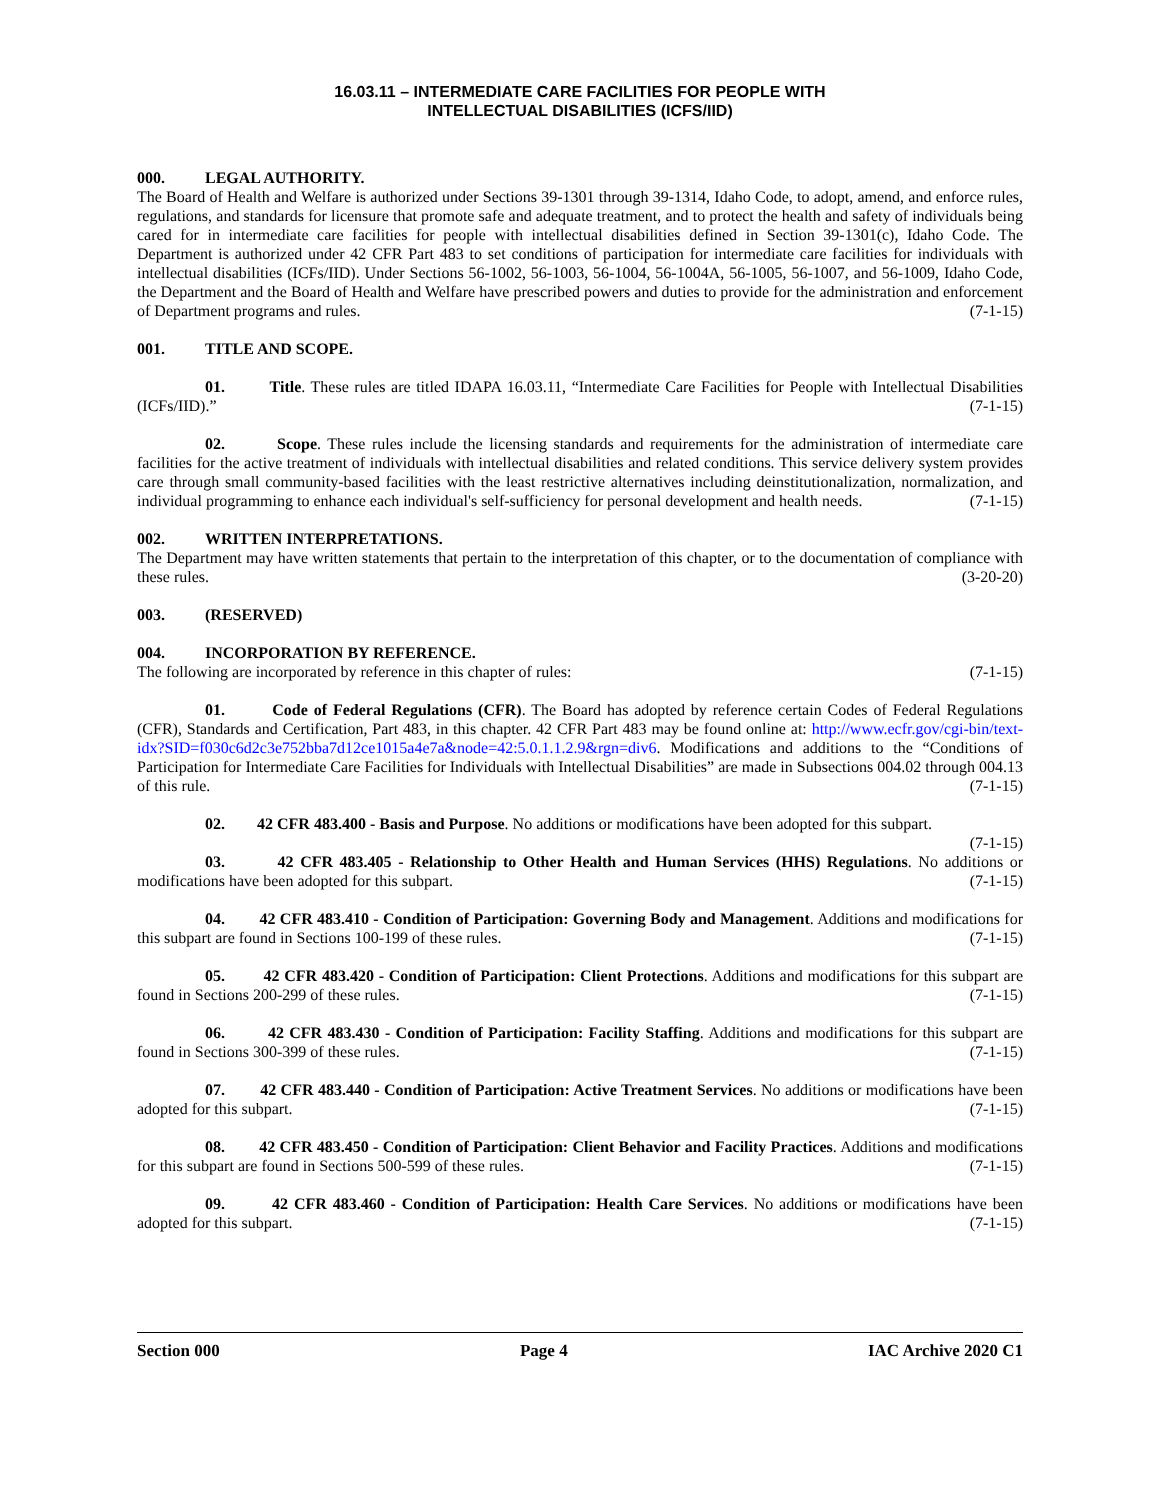16.03.11 – INTERMEDIATE CARE FACILITIES FOR PEOPLE WITH
INTELLECTUAL DISABILITIES (ICFS/IID)
000. LEGAL AUTHORITY.
The Board of Health and Welfare is authorized under Sections 39-1301 through 39-1314, Idaho Code, to adopt, amend, and enforce rules, regulations, and standards for licensure that promote safe and adequate treatment, and to protect the health and safety of individuals being cared for in intermediate care facilities for people with intellectual disabilities defined in Section 39-1301(c), Idaho Code. The Department is authorized under 42 CFR Part 483 to set conditions of participation for intermediate care facilities for individuals with intellectual disabilities (ICFs/IID). Under Sections 56-1002, 56-1003, 56-1004, 56-1004A, 56-1005, 56-1007, and 56-1009, Idaho Code, the Department and the Board of Health and Welfare have prescribed powers and duties to provide for the administration and enforcement of Department programs and rules. (7-1-15)
001. TITLE AND SCOPE.
01. Title. These rules are titled IDAPA 16.03.11, “Intermediate Care Facilities for People with Intellectual Disabilities (ICFs/IID).” (7-1-15)
02. Scope. These rules include the licensing standards and requirements for the administration of intermediate care facilities for the active treatment of individuals with intellectual disabilities and related conditions. This service delivery system provides care through small community-based facilities with the least restrictive alternatives including deinstitutionalization, normalization, and individual programming to enhance each individual's self-sufficiency for personal development and health needs. (7-1-15)
002. WRITTEN INTERPRETATIONS.
The Department may have written statements that pertain to the interpretation of this chapter, or to the documentation of compliance with these rules. (3-20-20)
003. (RESERVED)
004. INCORPORATION BY REFERENCE.
The following are incorporated by reference in this chapter of rules: (7-1-15)
01. Code of Federal Regulations (CFR). The Board has adopted by reference certain Codes of Federal Regulations (CFR), Standards and Certification, Part 483, in this chapter. 42 CFR Part 483 may be found online at: http://www.ecfr.gov/cgi-bin/text-idx?SID=f030c6d2c3e752bba7d12ce1015a4e7a&node=42:5.0.1.1.2.9&rgn=div6. Modifications and additions to the “Conditions of Participation for Intermediate Care Facilities for Individuals with Intellectual Disabilities” are made in Subsections 004.02 through 004.13 of this rule. (7-1-15)
02. 42 CFR 483.400 - Basis and Purpose. No additions or modifications have been adopted for this subpart. (7-1-15)
03. 42 CFR 483.405 - Relationship to Other Health and Human Services (HHS) Regulations. No additions or modifications have been adopted for this subpart. (7-1-15)
04. 42 CFR 483.410 - Condition of Participation: Governing Body and Management. Additions and modifications for this subpart are found in Sections 100-199 of these rules. (7-1-15)
05. 42 CFR 483.420 - Condition of Participation: Client Protections. Additions and modifications for this subpart are found in Sections 200-299 of these rules. (7-1-15)
06. 42 CFR 483.430 - Condition of Participation: Facility Staffing. Additions and modifications for this subpart are found in Sections 300-399 of these rules. (7-1-15)
07. 42 CFR 483.440 - Condition of Participation: Active Treatment Services. No additions or modifications have been adopted for this subpart. (7-1-15)
08. 42 CFR 483.450 - Condition of Participation: Client Behavior and Facility Practices. Additions and modifications for this subpart are found in Sections 500-599 of these rules. (7-1-15)
09. 42 CFR 483.460 - Condition of Participation: Health Care Services. No additions or modifications have been adopted for this subpart. (7-1-15)
Section 000 Page 4 IAC Archive 2020 C1